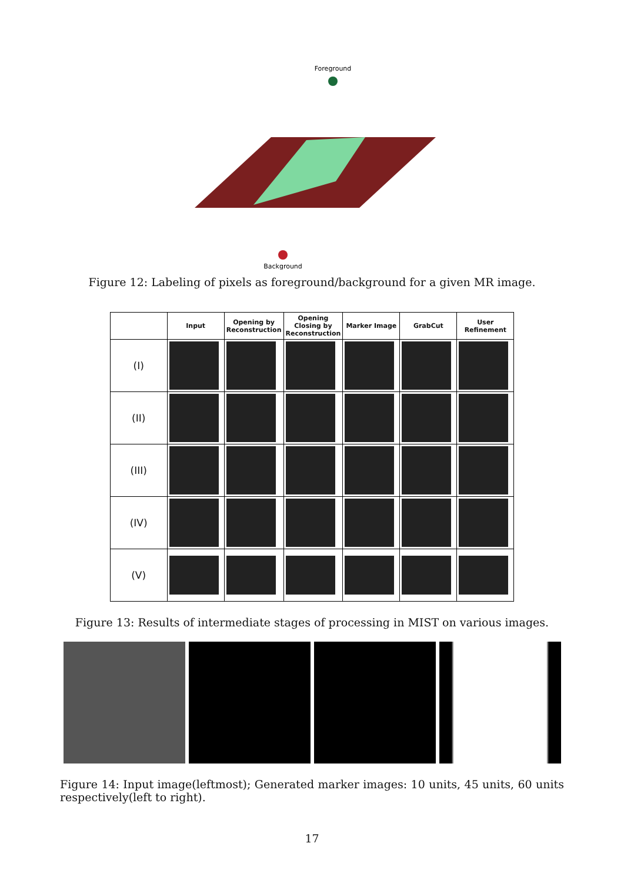Foreground
Background
Figure 12: Labeling of pixels as foreground/background for a given MR image.
| | Input | Opening by Reconstruction | Opening Closing by Reconstruction | Marker Image | GrabCut | User Refinement |
| --- | --- | --- | --- | --- | --- | --- |
| (I) | | | | | | |
| (II) | | | | | | |
| (III) | | | | | | |
| (IV) | | | | | | |
| (V) | | | | | | |
Figure 13: Results of intermediate stages of processing in MIST on various images.
Figure 14: Input image(leftmost); Generated marker images: 10 units, 45 units, 60 units respectively(left to right).
17